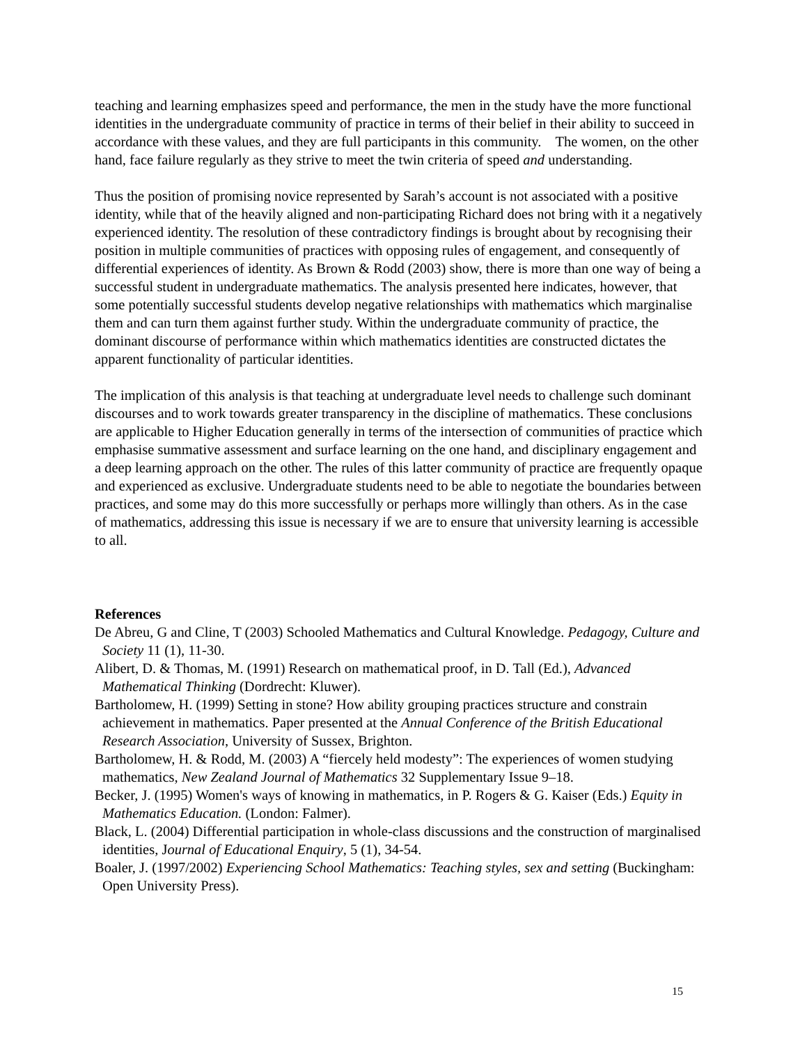teaching and learning emphasizes speed and performance, the men in the study have the more functional identities in the undergraduate community of practice in terms of their belief in their ability to succeed in accordance with these values, and they are full participants in this community. The women, on the other hand, face failure regularly as they strive to meet the twin criteria of speed and understanding.
Thus the position of promising novice represented by Sarah’s account is not associated with a positive identity, while that of the heavily aligned and non-participating Richard does not bring with it a negatively experienced identity. The resolution of these contradictory findings is brought about by recognising their position in multiple communities of practices with opposing rules of engagement, and consequently of differential experiences of identity. As Brown & Rodd (2003) show, there is more than one way of being a successful student in undergraduate mathematics. The analysis presented here indicates, however, that some potentially successful students develop negative relationships with mathematics which marginalise them and can turn them against further study. Within the undergraduate community of practice, the dominant discourse of performance within which mathematics identities are constructed dictates the apparent functionality of particular identities.
The implication of this analysis is that teaching at undergraduate level needs to challenge such dominant discourses and to work towards greater transparency in the discipline of mathematics. These conclusions are applicable to Higher Education generally in terms of the intersection of communities of practice which emphasise summative assessment and surface learning on the one hand, and disciplinary engagement and a deep learning approach on the other. The rules of this latter community of practice are frequently opaque and experienced as exclusive. Undergraduate students need to be able to negotiate the boundaries between practices, and some may do this more successfully or perhaps more willingly than others. As in the case of mathematics, addressing this issue is necessary if we are to ensure that university learning is accessible to all.
References
De Abreu, G and Cline, T (2003) Schooled Mathematics and Cultural Knowledge. Pedagogy, Culture and Society 11 (1), 11-30.
Alibert, D. & Thomas, M. (1991) Research on mathematical proof, in D. Tall (Ed.), Advanced Mathematical Thinking (Dordrecht: Kluwer).
Bartholomew, H. (1999) Setting in stone? How ability grouping practices structure and constrain achievement in mathematics. Paper presented at the Annual Conference of the British Educational Research Association, University of Sussex, Brighton.
Bartholomew, H. & Rodd, M. (2003) A “fiercely held modesty”: The experiences of women studying mathematics, New Zealand Journal of Mathematics 32 Supplementary Issue 9–18.
Becker, J. (1995) Women's ways of knowing in mathematics, in P. Rogers & G. Kaiser (Eds.) Equity in Mathematics Education. (London: Falmer).
Black, L. (2004) Differential participation in whole-class discussions and the construction of marginalised identities, Journal of Educational Enquiry, 5 (1), 34-54.
Boaler, J. (1997/2002) Experiencing School Mathematics: Teaching styles, sex and setting (Buckingham: Open University Press).
15